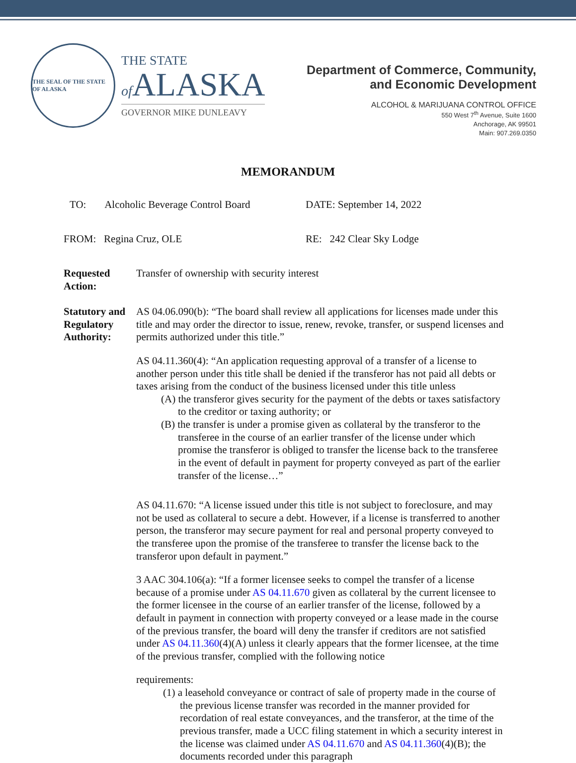THE SEAL OF THE STATE OF ALASKA
THE STATE
of ALASKA
GOVERNOR MIKE DUNLEAVY
Department of Commerce, Community,
and Economic Development
ALCOHOL & MARIJUANA CONTROL OFFICE
550 West 7<sup>th</sup> Avenue, Suite 1600
Anchorage, AK 99501
Main: 907.269.0350
MEMORANDUM
TO: Alcoholic Beverage Control Board
DATE: September 14, 2022
FROM: Regina Cruz, OLE RE: 242 Clear Sky Lodge
Requested Action: Transfer of ownership with security interest
Statutory and Regulatory Authority:
AS 04.06.090(b): “The board shall review all applications for licenses made under this title and may order the director to issue, renew, revoke, transfer, or suspend licenses and permits authorized under this title.”
AS 04.11.360(4): “An application requesting approval of a transfer of a license to another person under this title shall be denied if the transferor has not paid all debts or taxes arising from the conduct of the business licensed under this title unless
(A) the transferor gives security for the payment of the debts or taxes satisfactory to the creditor or taxing authority; or
(B) the transfer is under a promise given as collateral by the transferor to the transferee in the course of an earlier transfer of the license under which promise the transferor is obliged to transfer the license back to the transferee in the event of default in payment for property conveyed as part of the earlier transfer of the license…”
AS 04.11.670: “A license issued under this title is not subject to foreclosure, and may not be used as collateral to secure a debt. However, if a license is transferred to another person, the transferor may secure payment for real and personal property conveyed to the transferee upon the promise of the transferee to transfer the license back to the transferor upon default in payment.”
3 AAC 304.106(a): “If a former licensee seeks to compel the transfer of a license because of a promise under AS 04.11.670 given as collateral by the current licensee to the former licensee in the course of an earlier transfer of the license, followed by a default in payment in connection with property conveyed or a lease made in the course of the previous transfer, the board will deny the transfer if creditors are not satisfied under AS 04.11.360(4)(A) unless it clearly appears that the former licensee, at the time of the previous transfer, complied with the following notice
requirements:
(1) a leasehold conveyance or contract of sale of property made in the course of the previous license transfer was recorded in the manner provided for recordation of real estate conveyances, and the transferor, at the time of the previous transfer, made a UCC filing statement in which a security interest in the license was claimed under AS 04.11.670 and AS 04.11.360(4)(B); the documents recorded under this paragraph